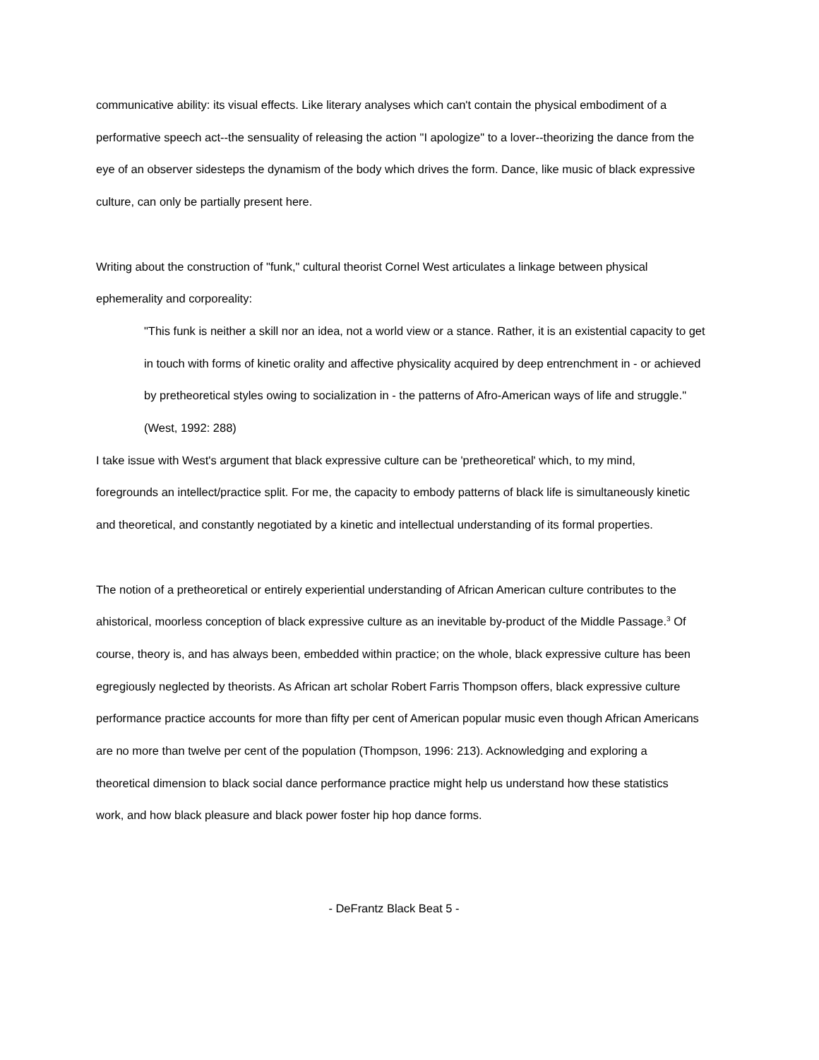communicative ability: its visual effects. Like literary analyses which can't contain the physical embodiment of a performative speech act--the sensuality of releasing the action "I apologize" to a lover--theorizing the dance from the eye of an observer sidesteps the dynamism of the body which drives the form. Dance, like music of black expressive culture, can only be partially present here.
Writing about the construction of "funk," cultural theorist Cornel West articulates a linkage between physical ephemerality and corporeality:
"This funk is neither a skill nor an idea, not a world view or a stance. Rather, it is an existential capacity to get in touch with forms of kinetic orality and affective physicality acquired by deep entrenchment in - or achieved by pretheoretical styles owing to socialization in - the patterns of Afro-American ways of life and struggle." (West, 1992: 288)
I take issue with West's argument that black expressive culture can be 'pretheoretical' which, to my mind, foregrounds an intellect/practice split. For me, the capacity to embody patterns of black life is simultaneously kinetic and theoretical, and constantly negotiated by a kinetic and intellectual understanding of its formal properties.
The notion of a pretheoretical or entirely experiential understanding of African American culture contributes to the ahistorical, moorless conception of black expressive culture as an inevitable by-product of the Middle Passage.<sup>3</sup> Of course, theory is, and has always been, embedded within practice; on the whole, black expressive culture has been egregiously neglected by theorists. As African art scholar Robert Farris Thompson offers, black expressive culture performance practice accounts for more than fifty per cent of American popular music even though African Americans are no more than twelve per cent of the population (Thompson, 1996: 213). Acknowledging and exploring a theoretical dimension to black social dance performance practice might help us understand how these statistics work, and how black pleasure and black power foster hip hop dance forms.
- DeFrantz Black Beat 5 -